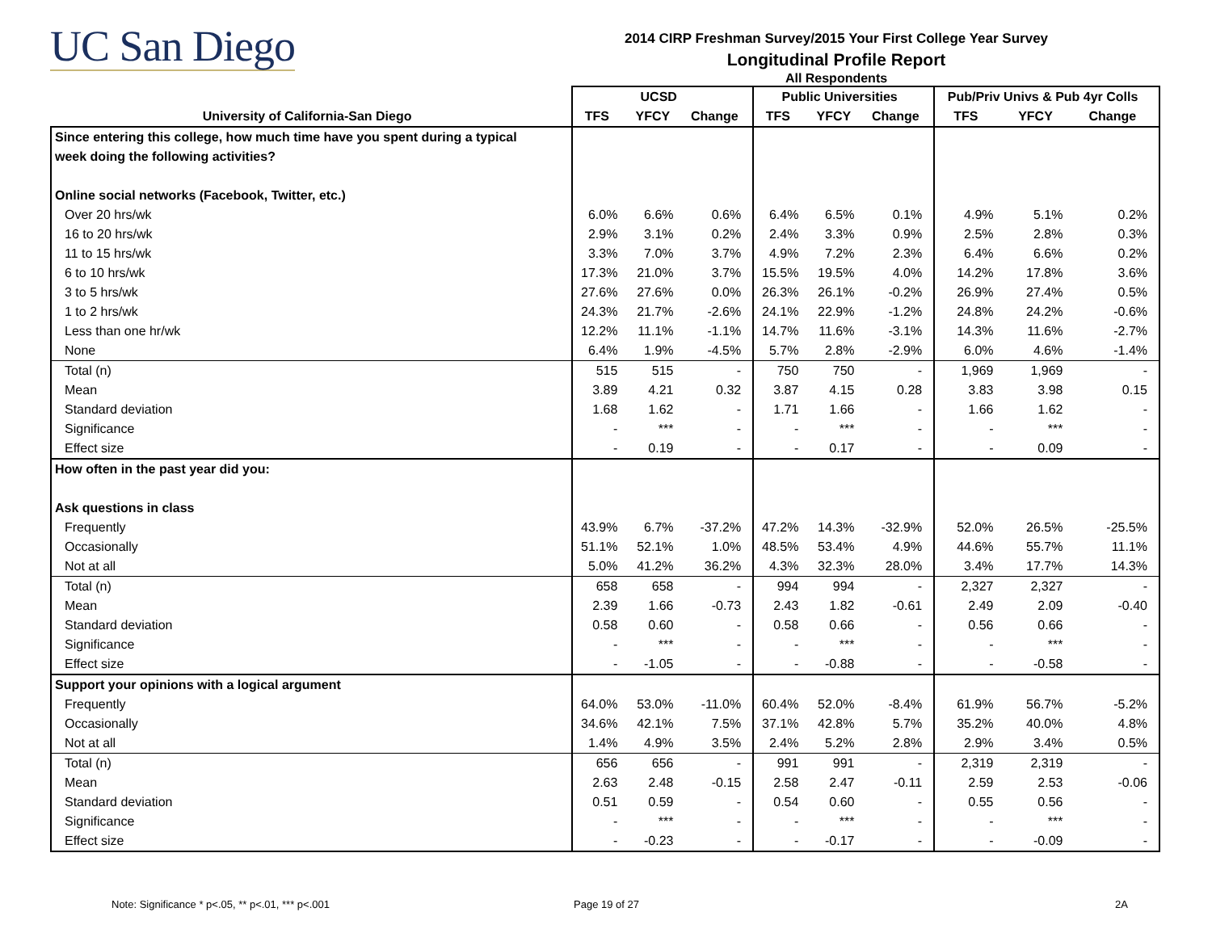UC San Diego
2014 CIRP Freshman Survey/2015 Your First College Year Survey
Longitudinal Profile Report
All Respondents
| | UCSD | | | Public Universities | | | Pub/Priv Univs & Pub 4yr Colls | | |
| --- | --- | --- | --- | --- | --- | --- | --- | --- | --- |
| University of California-San Diego | TFS | YFCY | Change | TFS | YFCY | Change | TFS | YFCY | Change |
| Since entering this college, how much time have you spent during a typical | | | | | | | | | |
| week doing the following activities? | | | | | | | | | |
| Online social networks (Facebook, Twitter, etc.) | | | | | | | | | |
| Over 20 hrs/wk | 6.0% | 6.6% | 0.6% | 6.4% | 6.5% | 0.1% | 4.9% | 5.1% | 0.2% |
| 16 to 20 hrs/wk | 2.9% | 3.1% | 0.2% | 2.4% | 3.3% | 0.9% | 2.5% | 2.8% | 0.3% |
| 11 to 15 hrs/wk | 3.3% | 7.0% | 3.7% | 4.9% | 7.2% | 2.3% | 6.4% | 6.6% | 0.2% |
| 6 to 10 hrs/wk | 17.3% | 21.0% | 3.7% | 15.5% | 19.5% | 4.0% | 14.2% | 17.8% | 3.6% |
| 3 to 5 hrs/wk | 27.6% | 27.6% | 0.0% | 26.3% | 26.1% | -0.2% | 26.9% | 27.4% | 0.5% |
| 1 to 2 hrs/wk | 24.3% | 21.7% | -2.6% | 24.1% | 22.9% | -1.2% | 24.8% | 24.2% | -0.6% |
| Less than one hr/wk | 12.2% | 11.1% | -1.1% | 14.7% | 11.6% | -3.1% | 14.3% | 11.6% | -2.7% |
| None | 6.4% | 1.9% | -4.5% | 5.7% | 2.8% | -2.9% | 6.0% | 4.6% | -1.4% |
| Total (n) | 515 | 515 | - | 750 | 750 | - | 1,969 | 1,969 | - |
| Mean | 3.89 | 4.21 | 0.32 | 3.87 | 4.15 | 0.28 | 3.83 | 3.98 | 0.15 |
| Standard deviation | 1.68 | 1.62 | - | 1.71 | 1.66 | - | 1.66 | 1.62 | - |
| Significance | - | *** | - | - | *** | - | - | *** | - |
| Effect size | - | 0.19 | - | - | 0.17 | - | - | 0.09 | - |
| How often in the past year did you: | | | | | | | | | |
| Ask questions in class | | | | | | | | | |
| Frequently | 43.9% | 6.7% | -37.2% | 47.2% | 14.3% | -32.9% | 52.0% | 26.5% | -25.5% |
| Occasionally | 51.1% | 52.1% | 1.0% | 48.5% | 53.4% | 4.9% | 44.6% | 55.7% | 11.1% |
| Not at all | 5.0% | 41.2% | 36.2% | 4.3% | 32.3% | 28.0% | 3.4% | 17.7% | 14.3% |
| Total (n) | 658 | 658 | - | 994 | 994 | - | 2,327 | 2,327 | - |
| Mean | 2.39 | 1.66 | -0.73 | 2.43 | 1.82 | -0.61 | 2.49 | 2.09 | -0.40 |
| Standard deviation | 0.58 | 0.60 | - | 0.58 | 0.66 | - | 0.56 | 0.66 | - |
| Significance | - | *** | - | - | *** | - | - | *** | - |
| Effect size | - | -1.05 | - | - | -0.88 | - | - | -0.58 | - |
| Support your opinions with a logical argument | | | | | | | | | |
| Frequently | 64.0% | 53.0% | -11.0% | 60.4% | 52.0% | -8.4% | 61.9% | 56.7% | -5.2% |
| Occasionally | 34.6% | 42.1% | 7.5% | 37.1% | 42.8% | 5.7% | 35.2% | 40.0% | 4.8% |
| Not at all | 1.4% | 4.9% | 3.5% | 2.4% | 5.2% | 2.8% | 2.9% | 3.4% | 0.5% |
| Total (n) | 656 | 656 | - | 991 | 991 | - | 2,319 | 2,319 | - |
| Mean | 2.63 | 2.48 | -0.15 | 2.58 | 2.47 | -0.11 | 2.59 | 2.53 | -0.06 |
| Standard deviation | 0.51 | 0.59 | - | 0.54 | 0.60 | - | 0.55 | 0.56 | - |
| Significance | - | *** | - | - | *** | - | - | *** | - |
| Effect size | - | -0.23 | - | - | -0.17 | - | - | -0.09 | - |
Note: Significance * p<.05, ** p<.01, *** p<.001
Page 19 of 27 2A